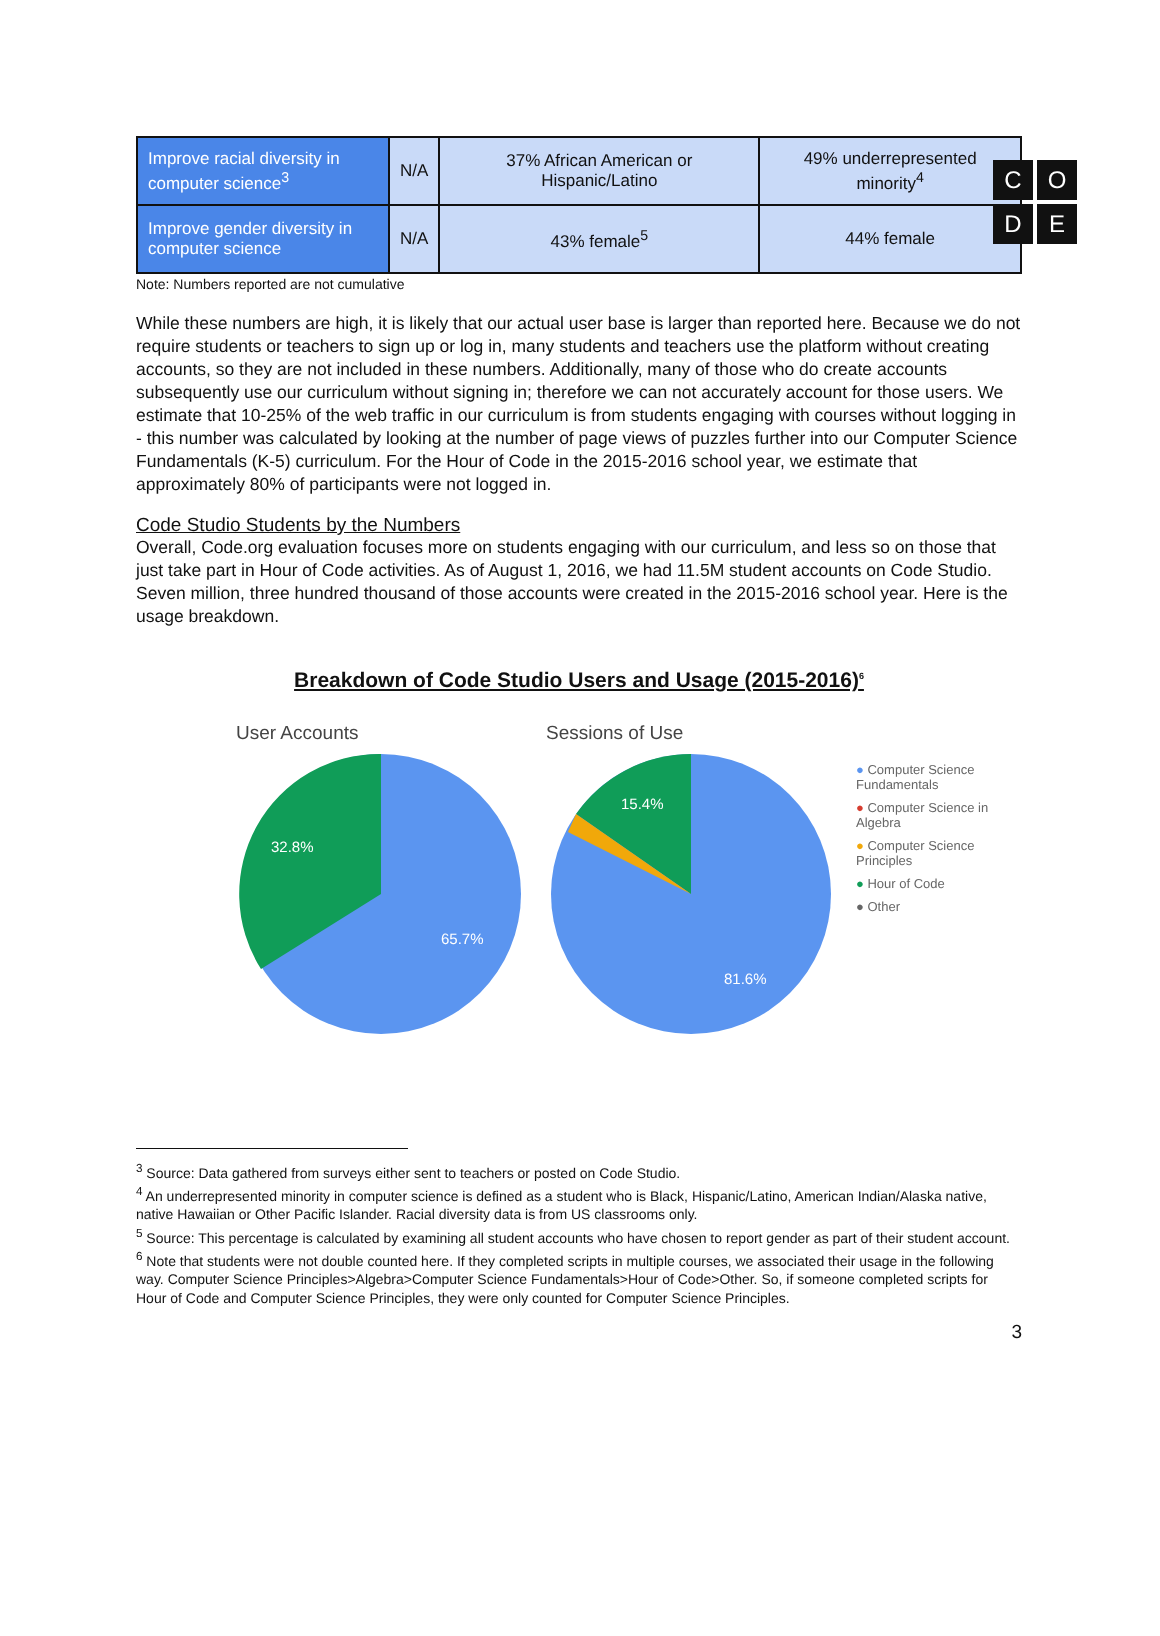C
O
D
E
| Improve racial diversity in computer science<sup>3</sup> | N/A | 37% African American or Hispanic/Latino | 49% underrepresented minority<sup>4</sup> |
| Improve gender diversity in computer science | N/A | 43% female<sup>5</sup> | 44% female |
Note: Numbers reported are not cumulative
While these numbers are high, it is likely that our actual user base is larger than reported here. Because we do not require students or teachers to sign up or log in, many students and teachers use the platform without creating accounts, so they are not included in these numbers. Additionally, many of those who do create accounts subsequently use our curriculum without signing in; therefore we can not accurately account for those users. We estimate that 10-25% of the web traffic in our curriculum is from students engaging with courses without logging in - this number was calculated by looking at the number of page views of puzzles further into our Computer Science Fundamentals (K-5) curriculum. For the Hour of Code in the 2015-2016 school year, we estimate that approximately 80% of participants were not logged in.
Code Studio Students by the Numbers
Overall, Code.org evaluation focuses more on students engaging with our curriculum, and less so on those that just take part in Hour of Code activities. As of August 1, 2016, we had 11.5M student accounts on Code Studio. Seven million, three hundred thousand of those accounts were created in the 2015-2016 school year. Here is the usage breakdown.
Breakdown of Code Studio Users and Usage (2015-2016)<sup>6</sup>
User Accounts
32.8%
65.7%
Sessions of Use
15.4%
81.6%
● Computer Science Fundamentals
● Computer Science in Algebra
● Computer Science Principles
● Hour of Code
● Other
<sup>3</sup> Source: Data gathered from surveys either sent to teachers or posted on Code Studio.
<sup>4</sup> An underrepresented minority in computer science is defined as a student who is Black, Hispanic/Latino, American Indian/Alaska native, native Hawaiian or Other Pacific Islander. Racial diversity data is from US classrooms only.
<sup>5</sup> Source: This percentage is calculated by examining all student accounts who have chosen to report gender as part of their student account.
<sup>6</sup> Note that students were not double counted here. If they completed scripts in multiple courses, we associated their usage in the following way. Computer Science Principles>Algebra>Computer Science Fundamentals>Hour of Code>Other. So, if someone completed scripts for Hour of Code and Computer Science Principles, they were only counted for Computer Science Principles.
3